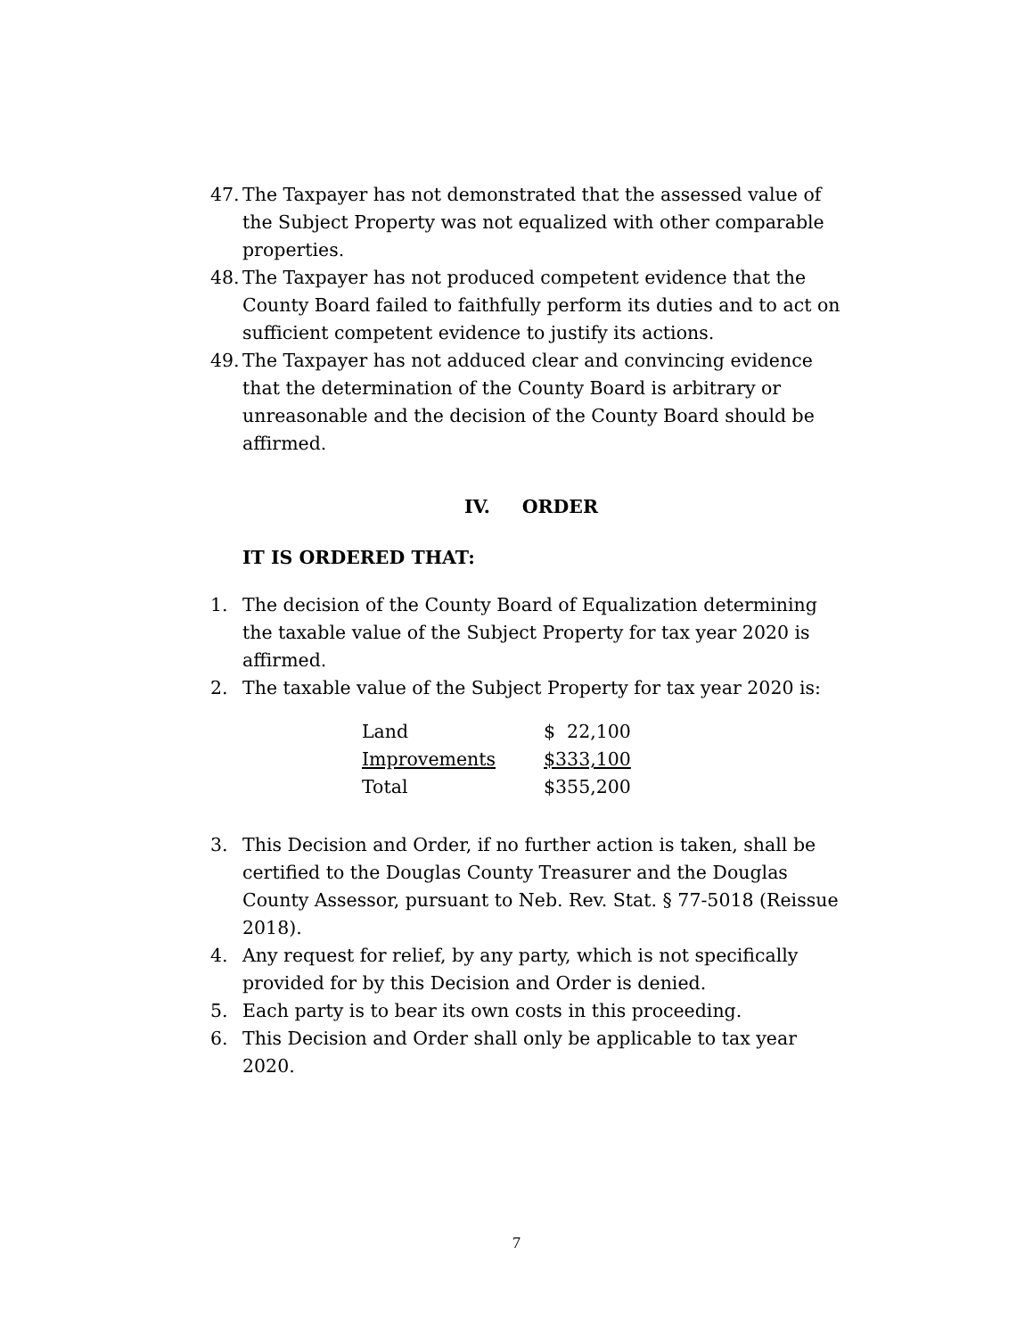47. The Taxpayer has not demonstrated that the assessed value of the Subject Property was not equalized with other comparable properties.
48. The Taxpayer has not produced competent evidence that the County Board failed to faithfully perform its duties and to act on sufficient competent evidence to justify its actions.
49. The Taxpayer has not adduced clear and convincing evidence that the determination of the County Board is arbitrary or unreasonable and the decision of the County Board should be affirmed.
IV. ORDER
IT IS ORDERED THAT:
1. The decision of the County Board of Equalization determining the taxable value of the Subject Property for tax year 2020 is affirmed.
2. The taxable value of the Subject Property for tax year 2020 is:
| Land | $ 22,100 |
| Improvements | $333,100 |
| Total | $355,200 |
3. This Decision and Order, if no further action is taken, shall be certified to the Douglas County Treasurer and the Douglas County Assessor, pursuant to Neb. Rev. Stat. § 77-5018 (Reissue 2018).
4. Any request for relief, by any party, which is not specifically provided for by this Decision and Order is denied.
5. Each party is to bear its own costs in this proceeding.
6. This Decision and Order shall only be applicable to tax year 2020.
7